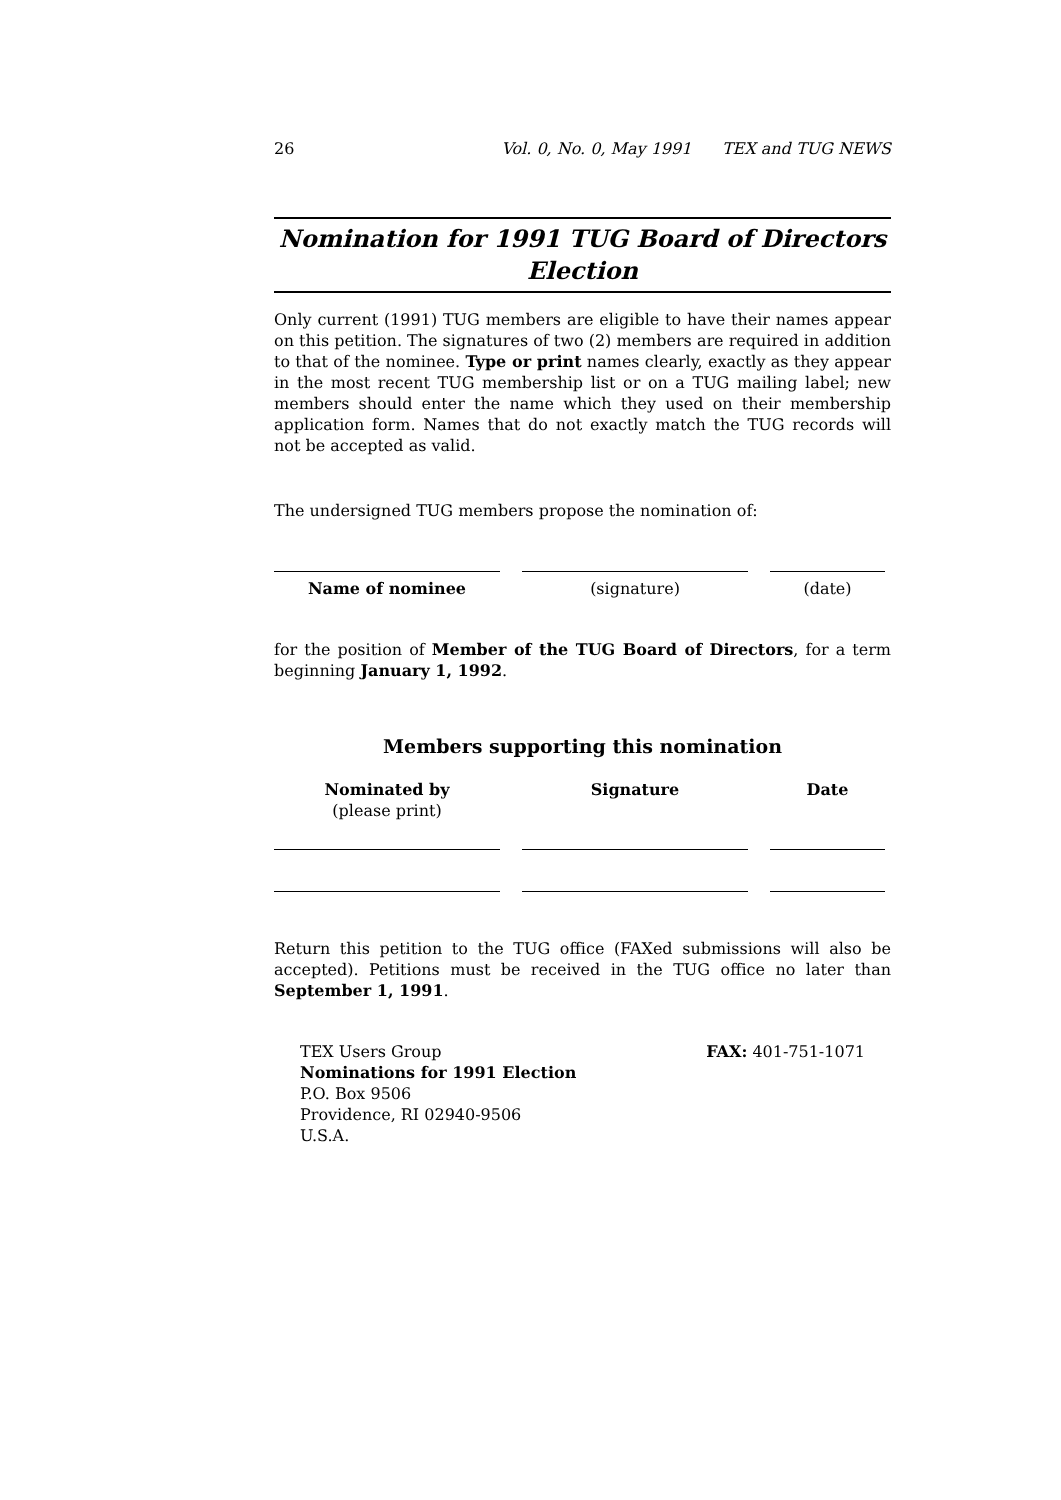26 Vol. 0, No. 0, May 1991 TEX and TUG NEWS
Nomination for 1991 TUG Board of Directors Election
Only current (1991) TUG members are eligible to have their names appear on this petition. The signatures of two (2) members are required in addition to that of the nominee. Type or print names clearly, exactly as they appear in the most recent TUG membership list or on a TUG mailing label; new members should enter the name which they used on their membership application form. Names that do not exactly match the TUG records will not be accepted as valid.
The undersigned TUG members propose the nomination of:
Name of nominee (signature) (date)
for the position of Member of the TUG Board of Directors, for a term beginning January 1, 1992.
Members supporting this nomination
Nominated by
(please print)
Signature Date
Return this petition to the TUG office (FAXed submissions will also be accepted). Petitions must be received in the TUG office no later than September 1, 1991.
TEX Users Group
Nominations for 1991 Election
P.O. Box 9506
Providence, RI 02940-9506
U.S.A.
FAX: 401-751-1071